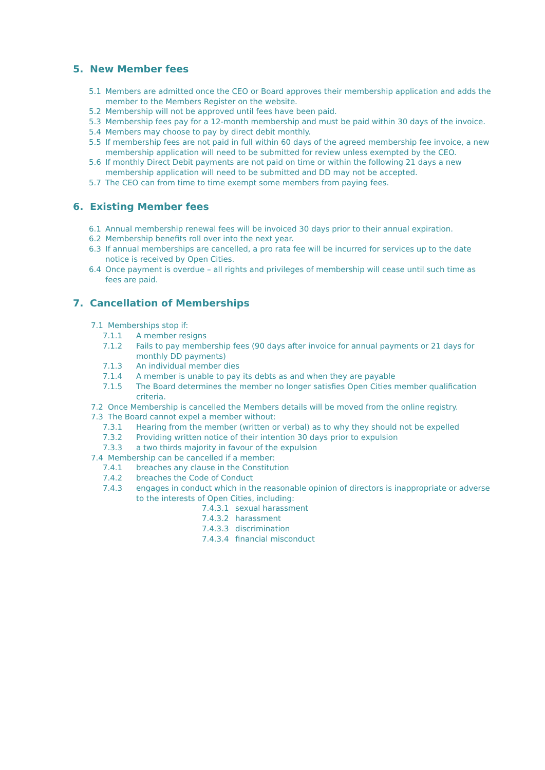5. New Member fees
5.1 Members are admitted once the CEO or Board approves their membership application and adds the member to the Members Register on the website.
5.2 Membership will not be approved until fees have been paid.
5.3 Membership fees pay for a 12-month membership and must be paid within 30 days of the invoice.
5.4 Members may choose to pay by direct debit monthly.
5.5 If membership fees are not paid in full within 60 days of the agreed membership fee invoice, a new membership application will need to be submitted for review unless exempted by the CEO.
5.6 If monthly Direct Debit payments are not paid on time or within the following 21 days a new membership application will need to be submitted and DD may not be accepted.
5.7 The CEO can from time to time exempt some members from paying fees.
6. Existing Member fees
6.1 Annual membership renewal fees will be invoiced 30 days prior to their annual expiration.
6.2 Membership benefits roll over into the next year.
6.3 If annual memberships are cancelled, a pro rata fee will be incurred for services up to the date notice is received by Open Cities.
6.4 Once payment is overdue – all rights and privileges of membership will cease until such time as fees are paid.
7. Cancellation of Memberships
7.1 Memberships stop if:
7.1.1 A member resigns
7.1.2 Fails to pay membership fees (90 days after invoice for annual payments or 21 days for monthly DD payments)
7.1.3 An individual member dies
7.1.4 A member is unable to pay its debts as and when they are payable
7.1.5 The Board determines the member no longer satisfies Open Cities member qualification criteria.
7.2 Once Membership is cancelled the Members details will be moved from the online registry.
7.3 The Board cannot expel a member without:
7.3.1 Hearing from the member (written or verbal) as to why they should not be expelled
7.3.2 Providing written notice of their intention 30 days prior to expulsion
7.3.3 a two thirds majority in favour of the expulsion
7.4 Membership can be cancelled if a member:
7.4.1 breaches any clause in the Constitution
7.4.2 breaches the Code of Conduct
7.4.3 engages in conduct which in the reasonable opinion of directors is inappropriate or adverse to the interests of Open Cities, including:
7.4.3.1 sexual harassment
7.4.3.2 harassment
7.4.3.3 discrimination
7.4.3.4 financial misconduct